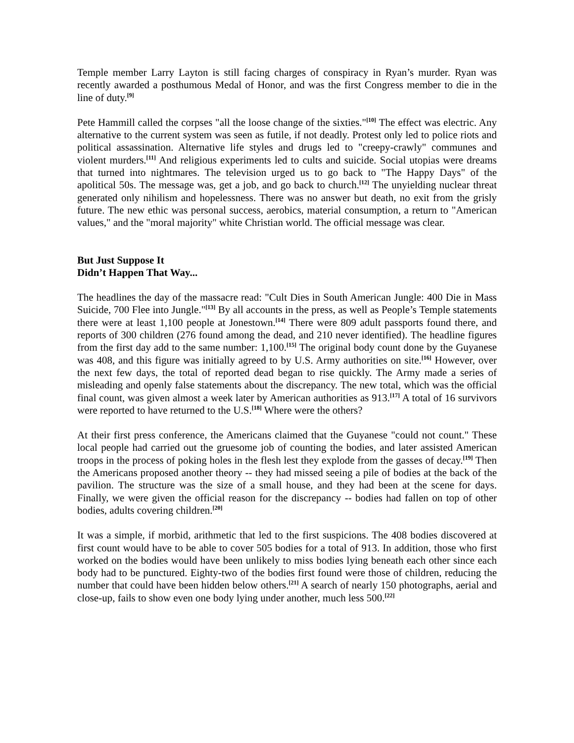Temple member Larry Layton is still facing charges of conspiracy in Ryan’s murder. Ryan was recently awarded a posthumous Medal of Honor, and was the first Congress member to die in the line of duty.<sup>[9]</sup>
Pete Hammill called the corpses "all the loose change of the sixties."<sup>[10]</sup> The effect was electric. Any alternative to the current system was seen as futile, if not deadly. Protest only led to police riots and political assassination. Alternative life styles and drugs led to "creepy-crawly" communes and violent murders.<sup>[11]</sup> And religious experiments led to cults and suicide. Social utopias were dreams that turned into nightmares. The television urged us to go back to "The Happy Days" of the apolitical 50s. The message was, get a job, and go back to church.<sup>[12]</sup> The unyielding nuclear threat generated only nihilism and hopelessness. There was no answer but death, no exit from the grisly future. The new ethic was personal success, aerobics, material consumption, a return to "American values," and the "moral majority" white Christian world. The official message was clear.
But Just Suppose It
Didn’t Happen That Way...
The headlines the day of the massacre read: "Cult Dies in South American Jungle: 400 Die in Mass Suicide, 700 Flee into Jungle."<sup>[13]</sup> By all accounts in the press, as well as People’s Temple statements there were at least 1,100 people at Jonestown.<sup>[14]</sup> There were 809 adult passports found there, and reports of 300 children (276 found among the dead, and 210 never identified). The headline figures from the first day add to the same number: 1,100.<sup>[15]</sup> The original body count done by the Guyanese was 408, and this figure was initially agreed to by U.S. Army authorities on site.<sup>[16]</sup> However, over the next few days, the total of reported dead began to rise quickly. The Army made a series of misleading and openly false statements about the discrepancy. The new total, which was the official final count, was given almost a week later by American authorities as 913.<sup>[17]</sup> A total of 16 survivors were reported to have returned to the U.S.<sup>[18]</sup> Where were the others?
At their first press conference, the Americans claimed that the Guyanese "could not count." These local people had carried out the gruesome job of counting the bodies, and later assisted American troops in the process of poking holes in the flesh lest they explode from the gasses of decay.<sup>[19]</sup> Then the Americans proposed another theory -- they had missed seeing a pile of bodies at the back of the pavilion. The structure was the size of a small house, and they had been at the scene for days. Finally, we were given the official reason for the discrepancy -- bodies had fallen on top of other bodies, adults covering children.<sup>[20]</sup>
It was a simple, if morbid, arithmetic that led to the first suspicions. The 408 bodies discovered at first count would have to be able to cover 505 bodies for a total of 913. In addition, those who first worked on the bodies would have been unlikely to miss bodies lying beneath each other since each body had to be punctured. Eighty-two of the bodies first found were those of children, reducing the number that could have been hidden below others.<sup>[21]</sup> A search of nearly 150 photographs, aerial and close-up, fails to show even one body lying under another, much less 500.<sup>[22]</sup>